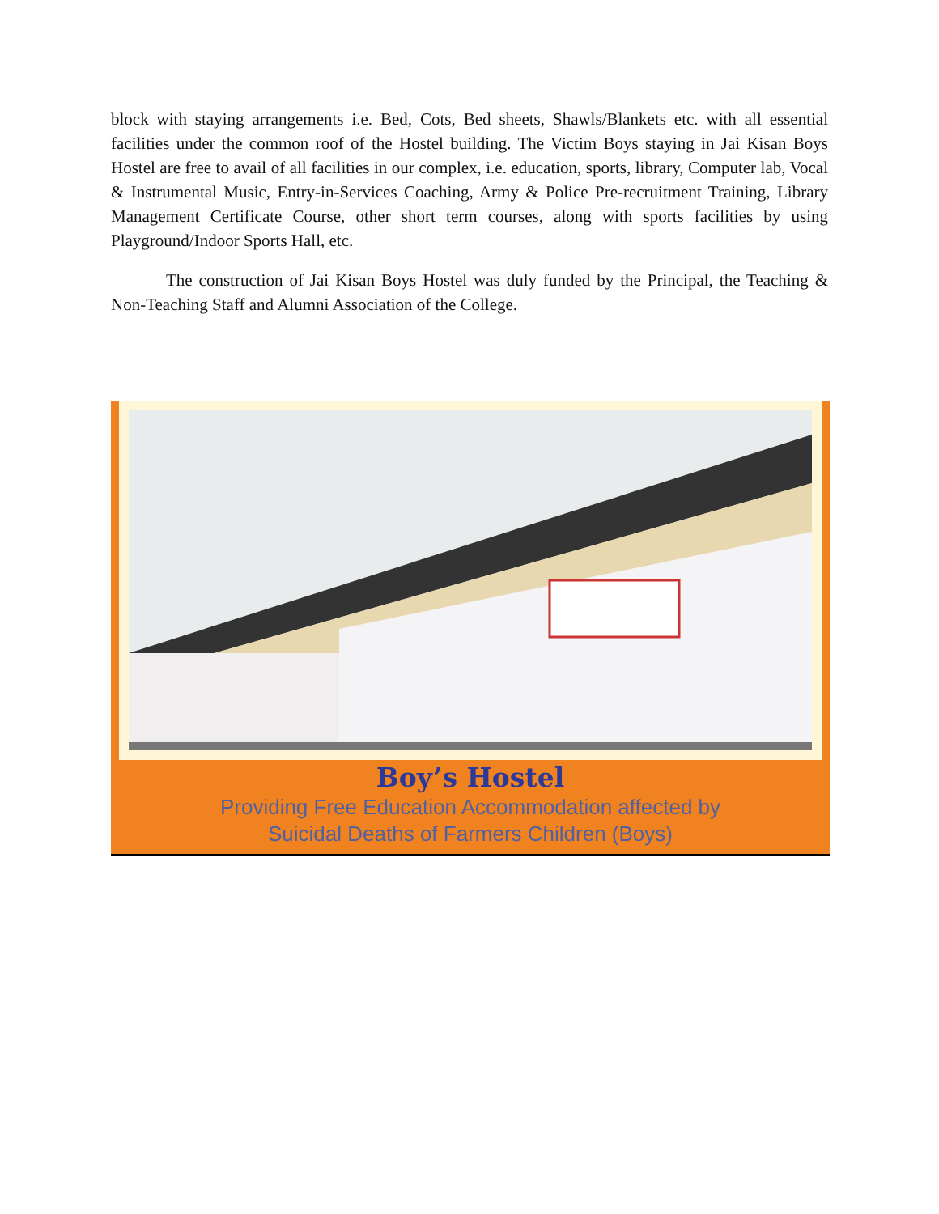block with staying arrangements i.e. Bed, Cots, Bed sheets, Shawls/Blankets etc. with all essential facilities under the common roof of the Hostel building. The Victim Boys staying in Jai Kisan Boys Hostel are free to avail of all facilities in our complex, i.e. education, sports, library, Computer lab, Vocal & Instrumental Music, Entry-in-Services Coaching, Army & Police Pre-recruitment Training, Library Management Certificate Course, other short term courses, along with sports facilities by using Playground/Indoor Sports Hall, etc.
The construction of Jai Kisan Boys Hostel was duly funded by the Principal, the Teaching & Non-Teaching Staff and Alumni Association of the College.
Boy’s Hostel
Providing Free Education Accommodation affected by
Suicidal Deaths of Farmers Children (Boys)